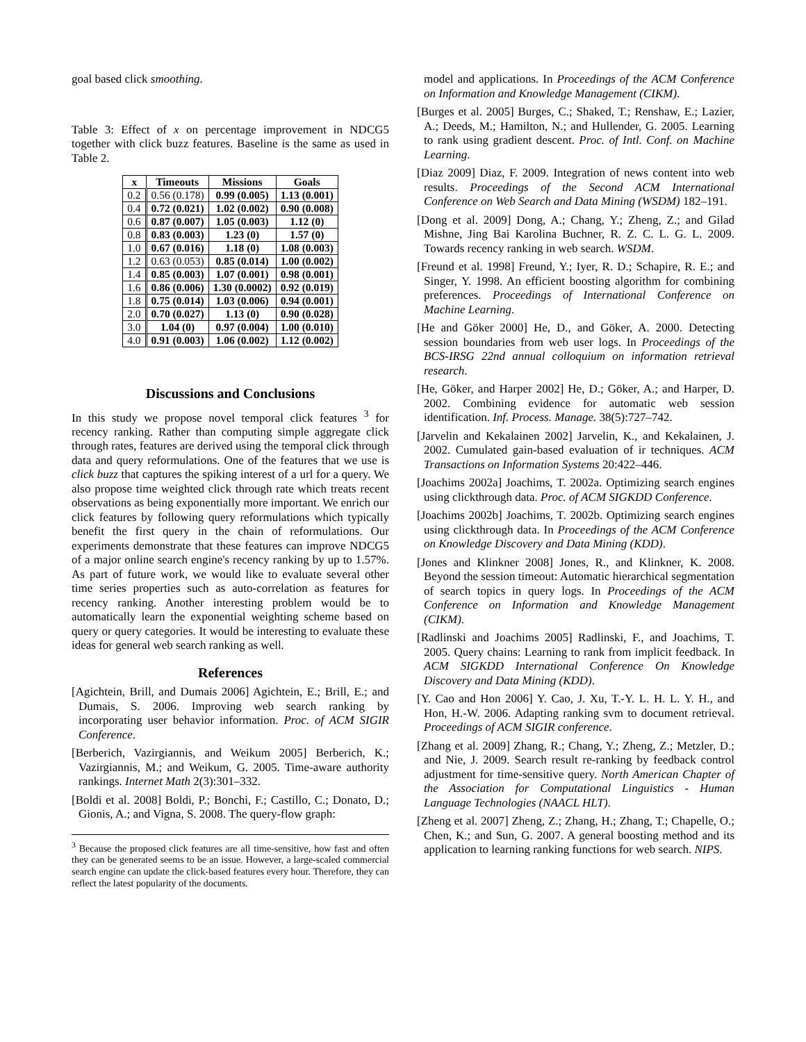goal based click smoothing.
Table 3: Effect of x on percentage improvement in NDCG5 together with click buzz features. Baseline is the same as used in Table 2.
| x | Timeouts | Missions | Goals |
| --- | --- | --- | --- |
| 0.2 | 0.56 (0.178) | 0.99 (0.005) | 1.13 (0.001) |
| 0.4 | 0.72 (0.021) | 1.02 (0.002) | 0.90 (0.008) |
| 0.6 | 0.87 (0.007) | 1.05 (0.003) | 1.12 (0) |
| 0.8 | 0.83 (0.003) | 1.23 (0) | 1.57 (0) |
| 1.0 | 0.67 (0.016) | 1.18 (0) | 1.08 (0.003) |
| 1.2 | 0.63 (0.053) | 0.85 (0.014) | 1.00 (0.002) |
| 1.4 | 0.85 (0.003) | 1.07 (0.001) | 0.98 (0.001) |
| 1.6 | 0.86 (0.006) | 1.30 (0.0002) | 0.92 (0.019) |
| 1.8 | 0.75 (0.014) | 1.03 (0.006) | 0.94 (0.001) |
| 2.0 | 0.70 (0.027) | 1.13 (0) | 0.90 (0.028) |
| 3.0 | 1.04 (0) | 0.97 (0.004) | 1.00 (0.010) |
| 4.0 | 0.91 (0.003) | 1.06 (0.002) | 1.12 (0.002) |
Discussions and Conclusions
In this study we propose novel temporal click features <sup>3</sup> for recency ranking. Rather than computing simple aggregate click through rates, features are derived using the temporal click through data and query reformulations. One of the features that we use is click buzz that captures the spiking interest of a url for a query. We also propose time weighted click through rate which treats recent observations as being exponentially more important. We enrich our click features by following query reformulations which typically benefit the first query in the chain of reformulations. Our experiments demonstrate that these features can improve NDCG5 of a major online search engine's recency ranking by up to 1.57%. As part of future work, we would like to evaluate several other time series properties such as auto-correlation as features for recency ranking. Another interesting problem would be to automatically learn the exponential weighting scheme based on query or query categories. It would be interesting to evaluate these ideas for general web search ranking as well.
References
[Agichtein, Brill, and Dumais 2006] Agichtein, E.; Brill, E.; and Dumais, S. 2006. Improving web search ranking by incorporating user behavior information. Proc. of ACM SIGIR Conference.
[Berberich, Vazirgiannis, and Weikum 2005] Berberich, K.; Vazirgiannis, M.; and Weikum, G. 2005. Time-aware authority rankings. Internet Math 2(3):301–332.
[Boldi et al. 2008] Boldi, P.; Bonchi, F.; Castillo, C.; Donato, D.; Gionis, A.; and Vigna, S. 2008. The query-flow graph:
<sup>3</sup> Because the proposed click features are all time-sensitive, how fast and often they can be generated seems to be an issue. However, a large-scaled commercial search engine can update the click-based features every hour. Therefore, they can reflect the latest popularity of the documents.
model and applications. In Proceedings of the ACM Conference on Information and Knowledge Management (CIKM).
[Burges et al. 2005] Burges, C.; Shaked, T.; Renshaw, E.; Lazier, A.; Deeds, M.; Hamilton, N.; and Hullender, G. 2005. Learning to rank using gradient descent. Proc. of Intl. Conf. on Machine Learning.
[Diaz 2009] Diaz, F. 2009. Integration of news content into web results. Proceedings of the Second ACM International Conference on Web Search and Data Mining (WSDM) 182–191.
[Dong et al. 2009] Dong, A.; Chang, Y.; Zheng, Z.; and Gilad Mishne, Jing Bai Karolina Buchner, R. Z. C. L. G. L. 2009. Towards recency ranking in web search. WSDM.
[Freund et al. 1998] Freund, Y.; Iyer, R. D.; Schapire, R. E.; and Singer, Y. 1998. An efficient boosting algorithm for combining preferences. Proceedings of International Conference on Machine Learning.
[He and Göker 2000] He, D., and Göker, A. 2000. Detecting session boundaries from web user logs. In Proceedings of the BCS-IRSG 22nd annual colloquium on information retrieval research.
[He, Göker, and Harper 2002] He, D.; Göker, A.; and Harper, D. 2002. Combining evidence for automatic web session identification. Inf. Process. Manage. 38(5):727–742.
[Jarvelin and Kekalainen 2002] Jarvelin, K., and Kekalainen, J. 2002. Cumulated gain-based evaluation of ir techniques. ACM Transactions on Information Systems 20:422–446.
[Joachims 2002a] Joachims, T. 2002a. Optimizing search engines using clickthrough data. Proc. of ACM SIGKDD Conference.
[Joachims 2002b] Joachims, T. 2002b. Optimizing search engines using clickthrough data. In Proceedings of the ACM Conference on Knowledge Discovery and Data Mining (KDD).
[Jones and Klinkner 2008] Jones, R., and Klinkner, K. 2008. Beyond the session timeout: Automatic hierarchical segmentation of search topics in query logs. In Proceedings of the ACM Conference on Information and Knowledge Management (CIKM).
[Radlinski and Joachims 2005] Radlinski, F., and Joachims, T. 2005. Query chains: Learning to rank from implicit feedback. In ACM SIGKDD International Conference On Knowledge Discovery and Data Mining (KDD).
[Y. Cao and Hon 2006] Y. Cao, J. Xu, T.-Y. L. H. L. Y. H., and Hon, H.-W. 2006. Adapting ranking svm to document retrieval. Proceedings of ACM SIGIR conference.
[Zhang et al. 2009] Zhang, R.; Chang, Y.; Zheng, Z.; Metzler, D.; and Nie, J. 2009. Search result re-ranking by feedback control adjustment for time-sensitive query. North American Chapter of the Association for Computational Linguistics - Human Language Technologies (NAACL HLT).
[Zheng et al. 2007] Zheng, Z.; Zhang, H.; Zhang, T.; Chapelle, O.; Chen, K.; and Sun, G. 2007. A general boosting method and its application to learning ranking functions for web search. NIPS.